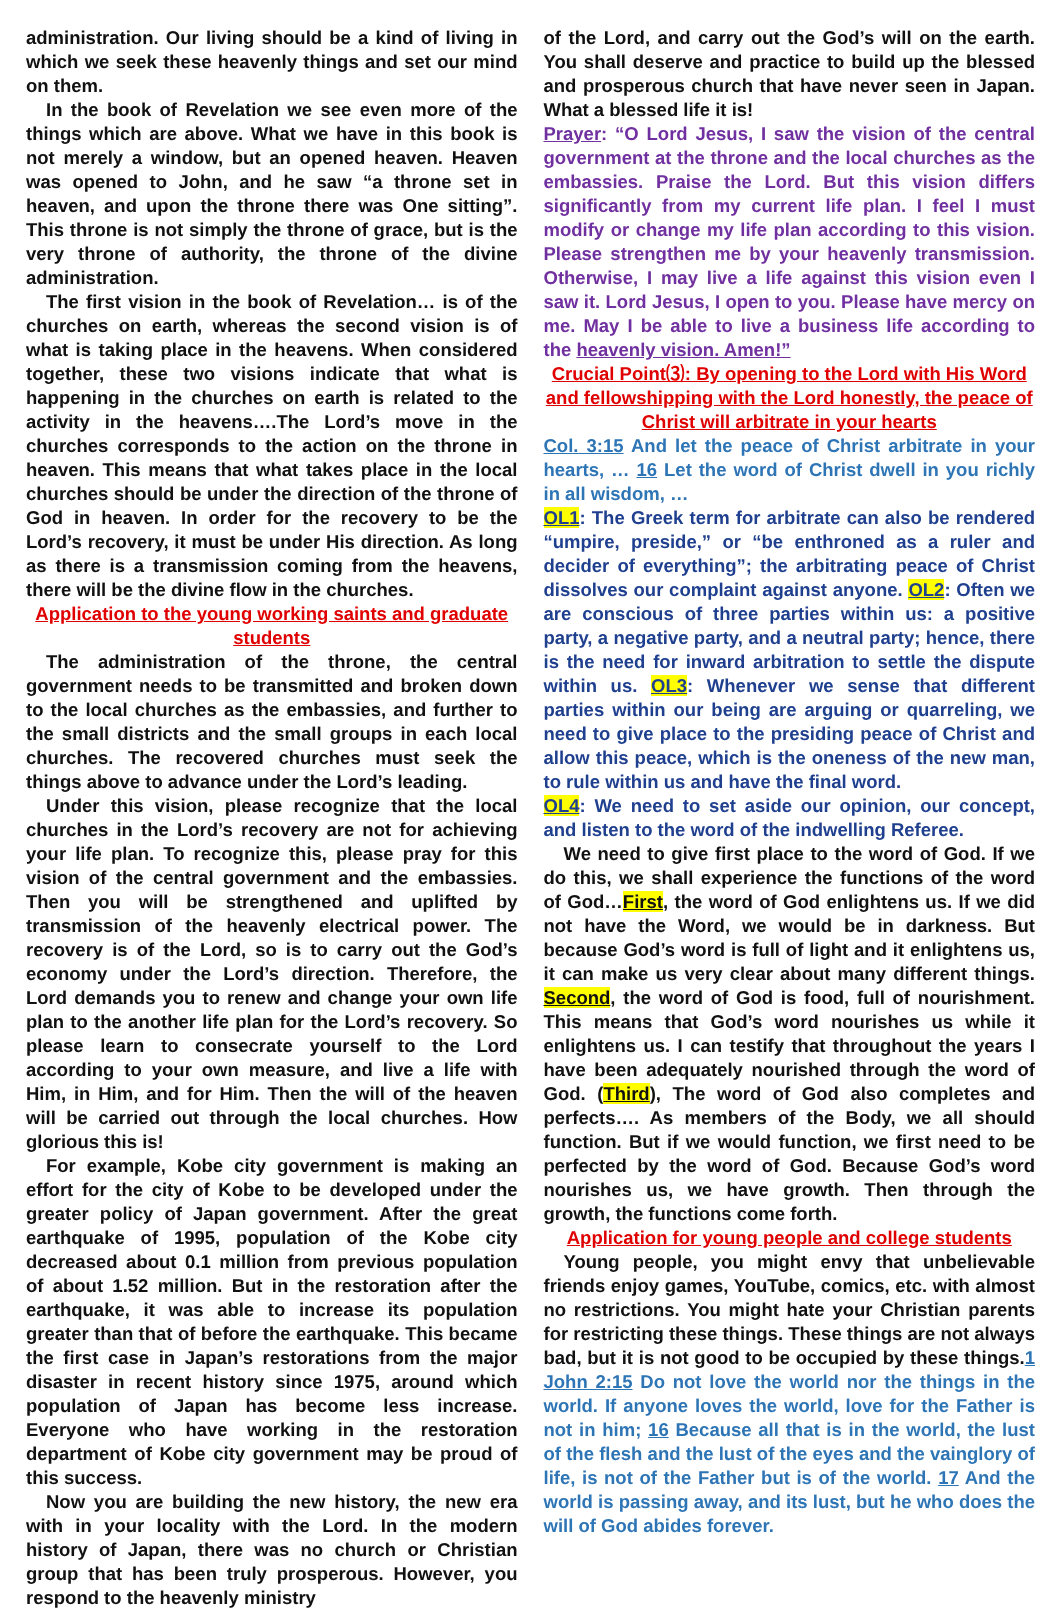administration. Our living should be a kind of living in which we seek these heavenly things and set our mind on them.
In the book of Revelation we see even more of the things which are above. What we have in this book is not merely a window, but an opened heaven. Heaven was opened to John, and he saw “a throne set in heaven, and upon the throne there was One sitting”. This throne is not simply the throne of grace, but is the very throne of authority, the throne of the divine administration.
The first vision in the book of Revelation… is of the churches on earth, whereas the second vision is of what is taking place in the heavens. When considered together, these two visions indicate that what is happening in the churches on earth is related to the activity in the heavens….The Lord’s move in the churches corresponds to the action on the throne in heaven. This means that what takes place in the local churches should be under the direction of the throne of God in heaven. In order for the recovery to be the Lord’s recovery, it must be under His direction. As long as there is a transmission coming from the heavens, there will be the divine flow in the churches.
Application to the young working saints and graduate students
The administration of the throne, the central government needs to be transmitted and broken down to the local churches as the embassies, and further to the small districts and the small groups in each local churches. The recovered churches must seek the things above to advance under the Lord’s leading.
Under this vision, please recognize that the local churches in the Lord’s recovery are not for achieving your life plan. To recognize this, please pray for this vision of the central government and the embassies. Then you will be strengthened and uplifted by transmission of the heavenly electrical power. The recovery is of the Lord, so is to carry out the God’s economy under the Lord’s direction. Therefore, the Lord demands you to renew and change your own life plan to the another life plan for the Lord’s recovery. So please learn to consecrate yourself to the Lord according to your own measure, and live a life with Him, in Him, and for Him. Then the will of the heaven will be carried out through the local churches. How glorious this is!
For example, Kobe city government is making an effort for the city of Kobe to be developed under the greater policy of Japan government. After the great earthquake of 1995, population of the Kobe city decreased about 0.1 million from previous population of about 1.52 million. But in the restoration after the earthquake, it was able to increase its population greater than that of before the earthquake. This became the first case in Japan’s restorations from the major disaster in recent history since 1975, around which population of Japan has become less increase. Everyone who have working in the restoration department of Kobe city government may be proud of this success.
Now you are building the new history, the new era with in your locality with the Lord. In the modern history of Japan, there was no church or Christian group that has been truly prosperous. However, you respond to the heavenly ministry
of the Lord, and carry out the God’s will on the earth. You shall deserve and practice to build up the blessed and prosperous church that have never seen in Japan. What a blessed life it is!
Prayer: “O Lord Jesus, I saw the vision of the central government at the throne and the local churches as the embassies. Praise the Lord. But this vision differs significantly from my current life plan. I feel I must modify or change my life plan according to this vision. Please strengthen me by your heavenly transmission. Otherwise, I may live a life against this vision even I saw it. Lord Jesus, I open to you. Please have mercy on me. May I be able to live a business life according to the heavenly vision. Amen!”
Crucial Point⑶: By opening to the Lord with His Word and fellowshipping with the Lord honestly, the peace of Christ will arbitrate in your hearts
Col. 3:15 And let the peace of Christ arbitrate in your hearts, … 16 Let the word of Christ dwell in you richly in all wisdom, …
OL1: The Greek term for arbitrate can also be rendered “umpire, preside,” or “be enthroned as a ruler and decider of everything”; the arbitrating peace of Christ dissolves our complaint against anyone. OL2: Often we are conscious of three parties within us: a positive party, a negative party, and a neutral party; hence, there is the need for inward arbitration to settle the dispute within us. OL3: Whenever we sense that different parties within our being are arguing or quarreling, we need to give place to the presiding peace of Christ and allow this peace, which is the oneness of the new man, to rule within us and have the final word.
OL4: We need to set aside our opinion, our concept, and listen to the word of the indwelling Referee.
We need to give first place to the word of God. If we do this, we shall experience the functions of the word of God…First, the word of God enlightens us. If we did not have the Word, we would be in darkness. But because God’s word is full of light and it enlightens us, it can make us very clear about many different things. Second, the word of God is food, full of nourishment. This means that God’s word nourishes us while it enlightens us. I can testify that throughout the years I have been adequately nourished through the word of God. (Third), The word of God also completes and perfects…. As members of the Body, we all should function. But if we would function, we first need to be perfected by the word of God. Because God’s word nourishes us, we have growth. Then through the growth, the functions come forth.
Application for young people and college students
Young people, you might envy that unbelievable friends enjoy games, YouTube, comics, etc. with almost no restrictions. You might hate your Christian parents for restricting these things. These things are not always bad, but it is not good to be occupied by these things.1 John 2:15 Do not love the world nor the things in the world. If anyone loves the world, love for the Father is not in him; 16 Because all that is in the world, the lust of the flesh and the lust of the eyes and the vainglory of life, is not of the Father but is of the world. 17 And the world is passing away, and its lust, but he who does the will of God abides forever.